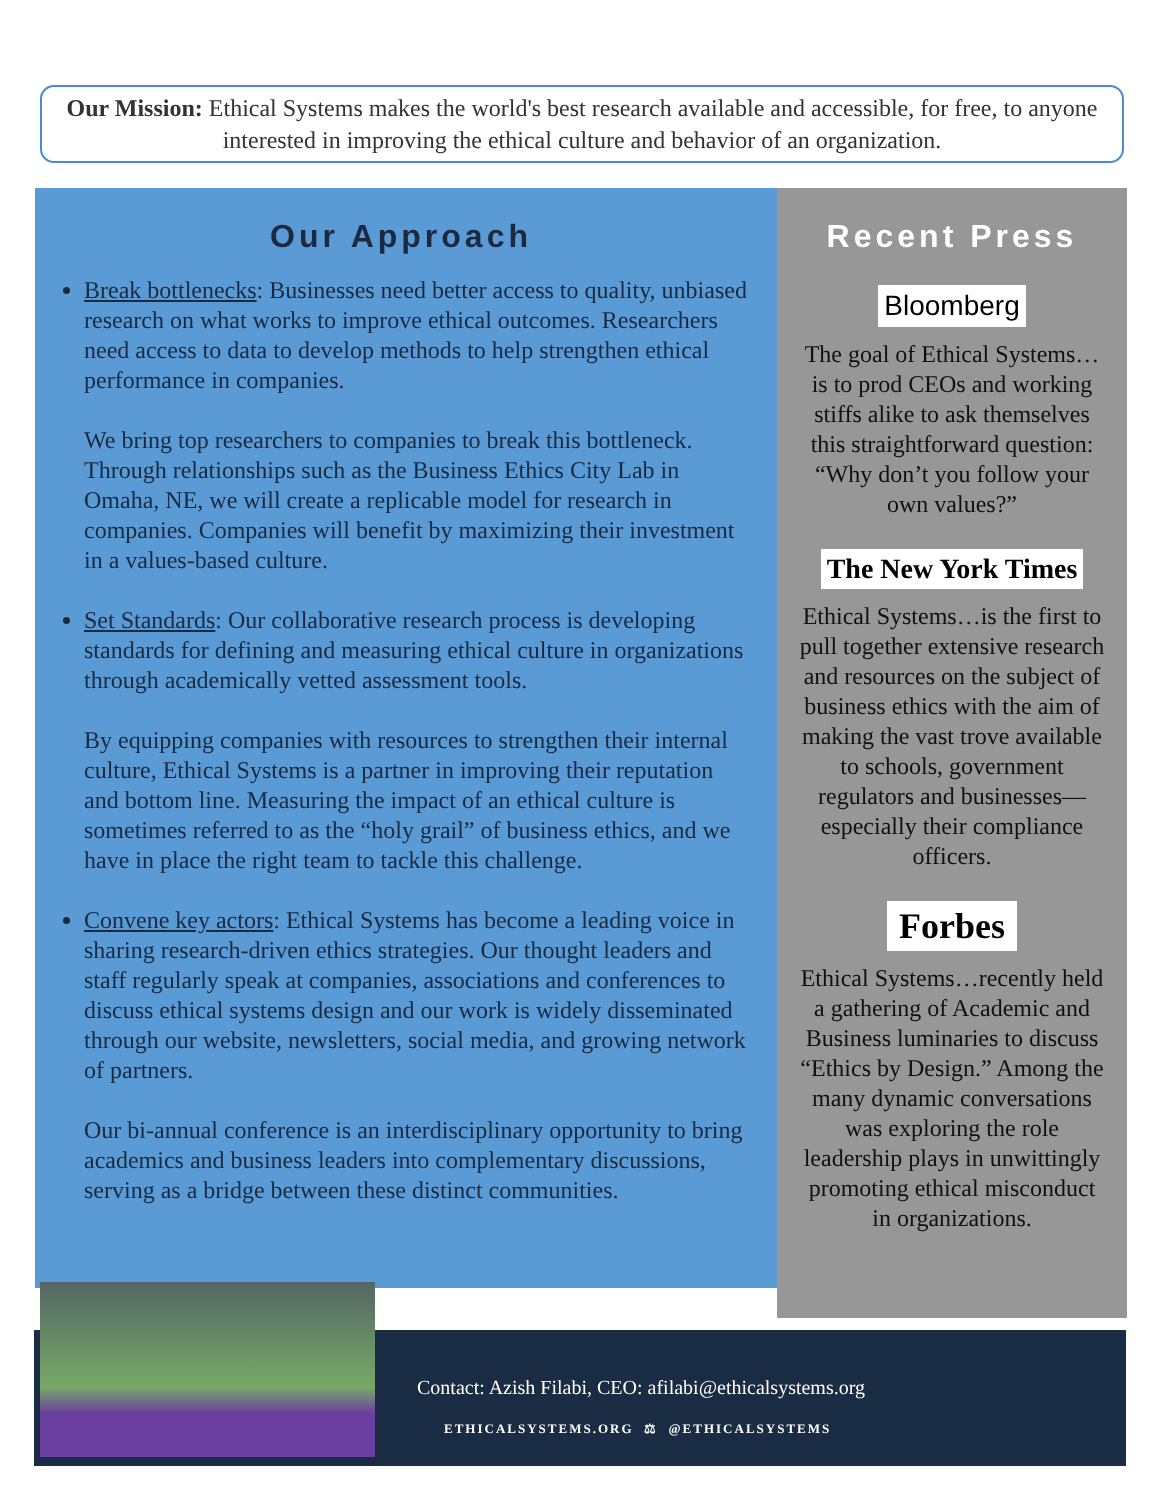Our Mission: Ethical Systems makes the world's best research available and accessible, for free, to anyone interested in improving the ethical culture and behavior of an organization.
Our Approach
Break bottlenecks: Businesses need better access to quality, unbiased research on what works to improve ethical outcomes. Researchers need access to data to develop methods to help strengthen ethical performance in companies.
We bring top researchers to companies to break this bottleneck. Through relationships such as the Business Ethics City Lab in Omaha, NE, we will create a replicable model for research in companies. Companies will benefit by maximizing their investment in a values-based culture.
Set Standards: Our collaborative research process is developing standards for defining and measuring ethical culture in organizations through academically vetted assessment tools.
By equipping companies with resources to strengthen their internal culture, Ethical Systems is a partner in improving their reputation and bottom line. Measuring the impact of an ethical culture is sometimes referred to as the “holy grail” of business ethics, and we have in place the right team to tackle this challenge.
Convene key actors: Ethical Systems has become a leading voice in sharing research-driven ethics strategies. Our thought leaders and staff regularly speak at companies, associations and conferences to discuss ethical systems design and our work is widely disseminated through our website, newsletters, social media, and growing network of partners.
Our bi-annual conference is an interdisciplinary opportunity to bring academics and business leaders into complementary discussions, serving as a bridge between these distinct communities.
Recent Press
Bloomberg
The goal of Ethical Systems…is to prod CEOs and working stiffs alike to ask themselves this straightforward question: “Why don’t you follow your own values?”
The New York Times
Ethical Systems…is the first to pull together extensive research and resources on the subject of business ethics with the aim of making the vast trove available to schools, government regulators and businesses—especially their compliance officers.
Forbes
Ethical Systems…recently held a gathering of Academic and Business luminaries to discuss “Ethics by Design.” Among the many dynamic conversations was exploring the role leadership plays in unwittingly promoting ethical misconduct in organizations.
Contact: Azish Filabi, CEO: afilabi@ethicalsystems.org
ETHICALSYSTEMS.ORG ⚖ @ETHICALSYSTEMS